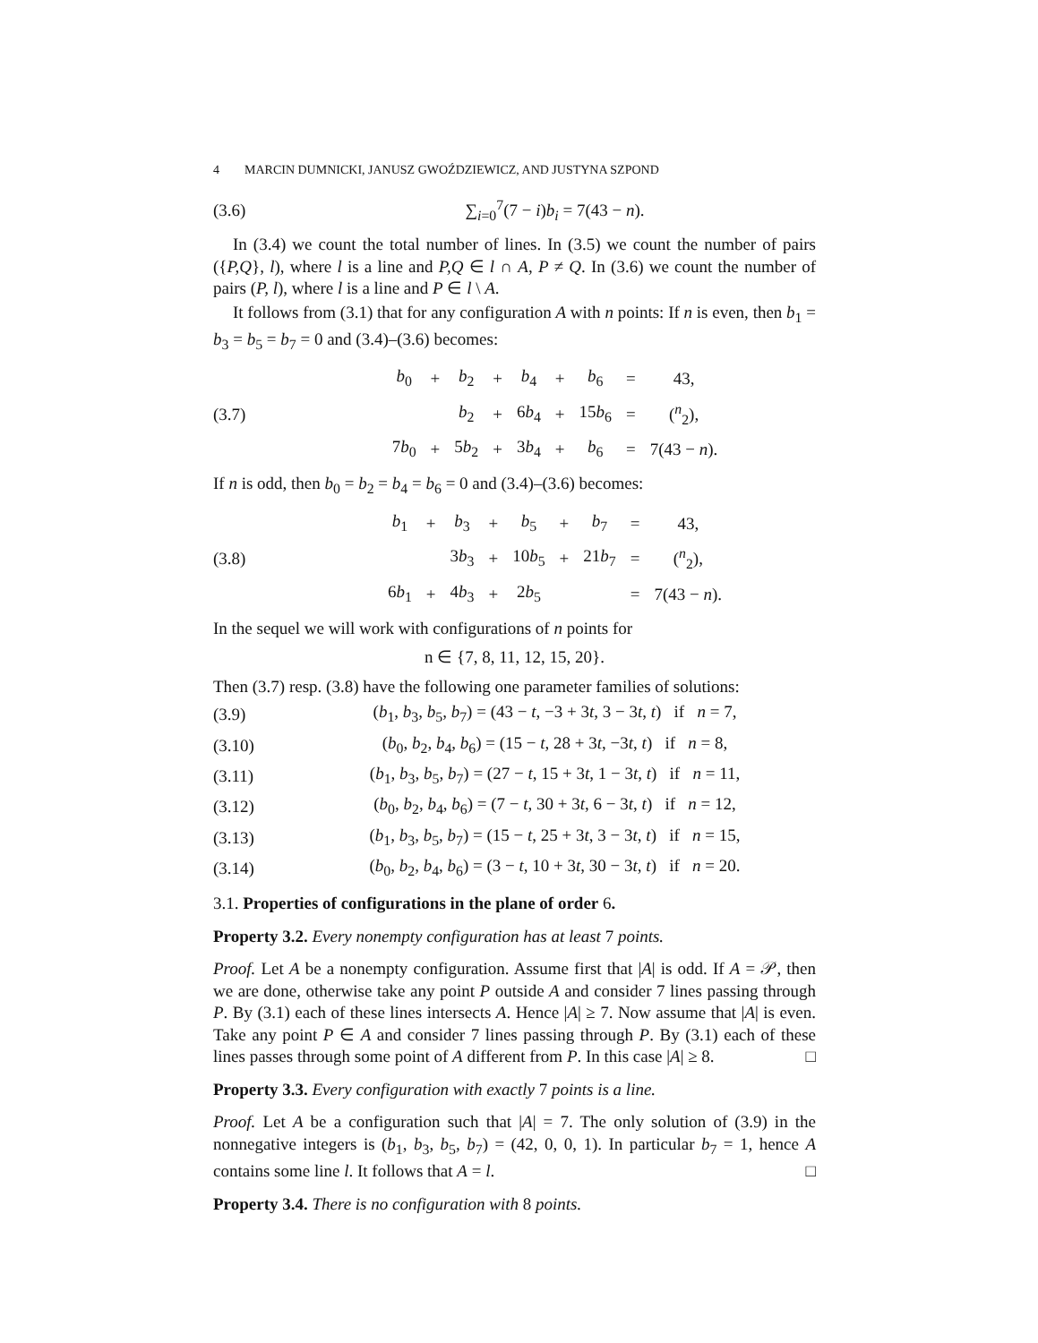4 MARCIN DUMNICKI, JANUSZ GWOŹDZIEWICZ, AND JUSTYNA SZPOND
(3.6) ∑<sub>i=0</sub><sup>7</sup>(7 − i)b<sub>i</sub> = 7(43 − n).
In (3.4) we count the total number of lines. In (3.5) we count the number of pairs ({P,Q}, l), where l is a line and P,Q ∈ l ∩ A, P ≠ Q. In (3.6) we count the number of pairs (P, l), where l is a line and P ∈ l \ A.
It follows from (3.1) that for any configuration A with n points: If n is even, then b<sub>1</sub> = b<sub>3</sub> = b<sub>5</sub> = b<sub>7</sub> = 0 and (3.4)–(3.6) becomes:
(3.7)
| b<sub>0</sub> | + | b<sub>2</sub> | + | b<sub>4</sub> | + | b<sub>6</sub> | = | 43, |
| | | b<sub>2</sub> | + | 6 b<sub>4</sub> | + | 15 b<sub>6</sub> | = | (<sup>n</sup><sub>2</sub>), |
| 7 b<sub>0</sub> | + | 5 b<sub>2</sub> | + | 3 b<sub>4</sub> | + | b<sub>6</sub> | = | 7(43 − n ). |
If n is odd, then b<sub>0</sub> = b<sub>2</sub> = b<sub>4</sub> = b<sub>6</sub> = 0 and (3.4)–(3.6) becomes:
(3.8)
| b<sub>1</sub> | + | b<sub>3</sub> | + | b<sub>5</sub> | + | b<sub>7</sub> | = | 43, |
| | | 3 b<sub>3</sub> | + | 10 b<sub>5</sub> | + | 21 b<sub>7</sub> | = | (<sup>n</sup><sub>2</sub>), |
| 6 b<sub>1</sub> | + | 4 b<sub>3</sub> | + | 2 b<sub>5</sub> | | | = | 7(43 − n ). |
In the sequel we will work with configurations of n points for
n ∈ {7, 8, 11, 12, 15, 20}.
Then (3.7) resp. (3.8) have the following one parameter families of solutions:
(3.9) (b<sub>1</sub>, b<sub>3</sub>, b<sub>5</sub>, b<sub>7</sub>) = (43 − t, −3 + 3t, 3 − 3t, t) if n = 7,
(3.10) (b<sub>0</sub>, b<sub>2</sub>, b<sub>4</sub>, b<sub>6</sub>) = (15 − t, 28 + 3t, −3t, t) if n = 8,
(3.11) (b<sub>1</sub>, b<sub>3</sub>, b<sub>5</sub>, b<sub>7</sub>) = (27 − t, 15 + 3t, 1 − 3t, t) if n = 11,
(3.12) (b<sub>0</sub>, b<sub>2</sub>, b<sub>4</sub>, b<sub>6</sub>) = (7 − t, 30 + 3t, 6 − 3t, t) if n = 12,
(3.13) (b<sub>1</sub>, b<sub>3</sub>, b<sub>5</sub>, b<sub>7</sub>) = (15 − t, 25 + 3t, 3 − 3t, t) if n = 15,
(3.14) (b<sub>0</sub>, b<sub>2</sub>, b<sub>4</sub>, b<sub>6</sub>) = (3 − t, 10 + 3t, 30 − 3t, t) if n = 20.
3.1. Properties of configurations in the plane of order 6.
Property 3.2. Every nonempty configuration has at least 7 points.
Proof. Let A be a nonempty configuration. Assume first that |A| is odd. If A = 𝒫, then we are done, otherwise take any point P outside A and consider 7 lines passing through P. By (3.1) each of these lines intersects A. Hence |A| ≥ 7. Now assume that |A| is even. Take any point P ∈ A and consider 7 lines passing through P. By (3.1) each of these lines passes through some point of A different from P. In this case |A| ≥ 8. □
Property 3.3. Every configuration with exactly 7 points is a line.
Proof. Let A be a configuration such that |A| = 7. The only solution of (3.9) in the nonnegative integers is (b<sub>1</sub>, b<sub>3</sub>, b<sub>5</sub>, b<sub>7</sub>) = (42, 0, 0, 1). In particular b<sub>7</sub> = 1, hence A contains some line l. It follows that A = l. □
Property 3.4. There is no configuration with 8 points.